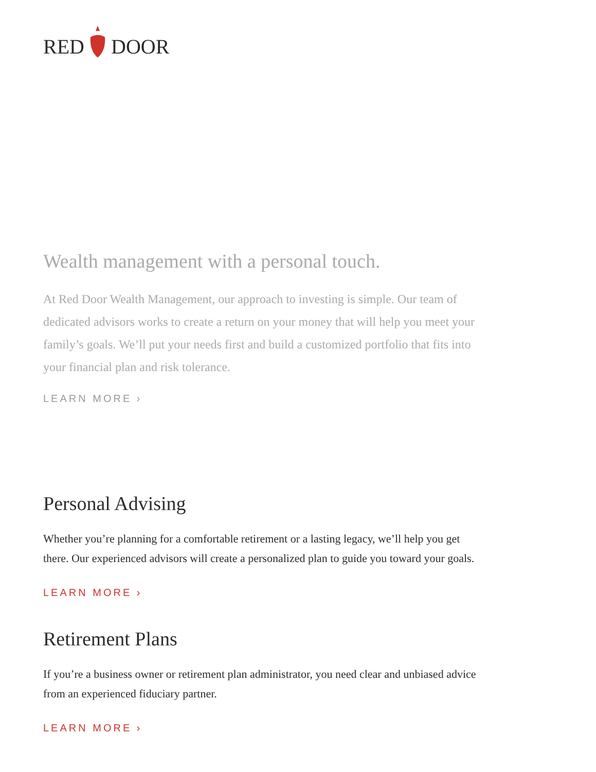RED DOOR
Wealth management with a personal touch.
At Red Door Wealth Management, our approach to investing is simple. Our team of dedicated advisors works to create a return on your money that will help you meet your family’s goals. We’ll put your needs first and build a customized portfolio that fits into your financial plan and risk tolerance.
LEARN MORE ›
Personal Advising
Whether you’re planning for a comfortable retirement or a lasting legacy, we’ll help you get there. Our experienced advisors will create a personalized plan to guide you toward your goals.
LEARN MORE ›
Retirement Plans
If you’re a business owner or retirement plan administrator, you need clear and unbiased advice from an experienced fiduciary partner.
LEARN MORE ›